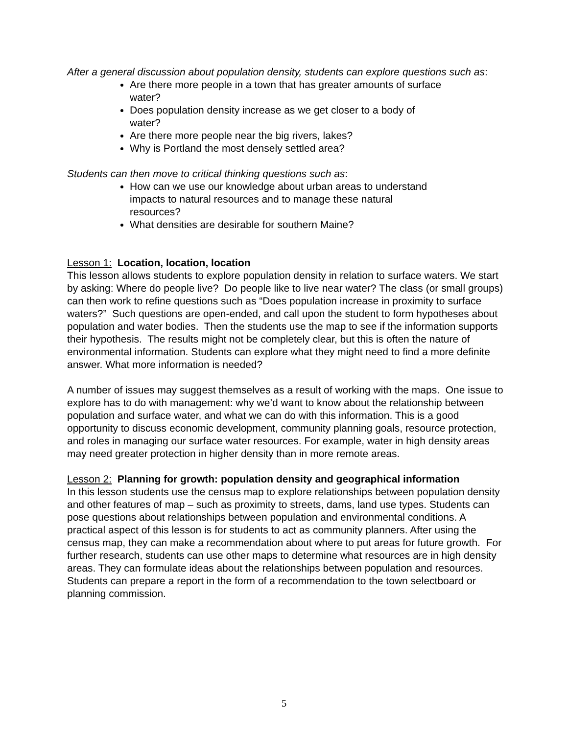After a general discussion about population density, students can explore questions such as:
Are there more people in a town that has greater amounts of surface water?
Does population density increase as we get closer to a body of water?
Are there more people near the big rivers, lakes?
Why is Portland the most densely settled area?
Students can then move to critical thinking questions such as:
How can we use our knowledge about urban areas to understand impacts to natural resources and to manage these natural resources?
What densities are desirable for southern Maine?
Lesson 1: Location, location, location
This lesson allows students to explore population density in relation to surface waters. We start by asking: Where do people live? Do people like to live near water? The class (or small groups) can then work to refine questions such as “Does population increase in proximity to surface waters?” Such questions are open-ended, and call upon the student to form hypotheses about population and water bodies. Then the students use the map to see if the information supports their hypothesis. The results might not be completely clear, but this is often the nature of environmental information. Students can explore what they might need to find a more definite answer. What more information is needed?
A number of issues may suggest themselves as a result of working with the maps. One issue to explore has to do with management: why we’d want to know about the relationship between population and surface water, and what we can do with this information. This is a good opportunity to discuss economic development, community planning goals, resource protection, and roles in managing our surface water resources. For example, water in high density areas may need greater protection in higher density than in more remote areas.
Lesson 2: Planning for growth: population density and geographical information
In this lesson students use the census map to explore relationships between population density and other features of map – such as proximity to streets, dams, land use types. Students can pose questions about relationships between population and environmental conditions. A practical aspect of this lesson is for students to act as community planners. After using the census map, they can make a recommendation about where to put areas for future growth. For further research, students can use other maps to determine what resources are in high density areas. They can formulate ideas about the relationships between population and resources. Students can prepare a report in the form of a recommendation to the town selectboard or planning commission.
5